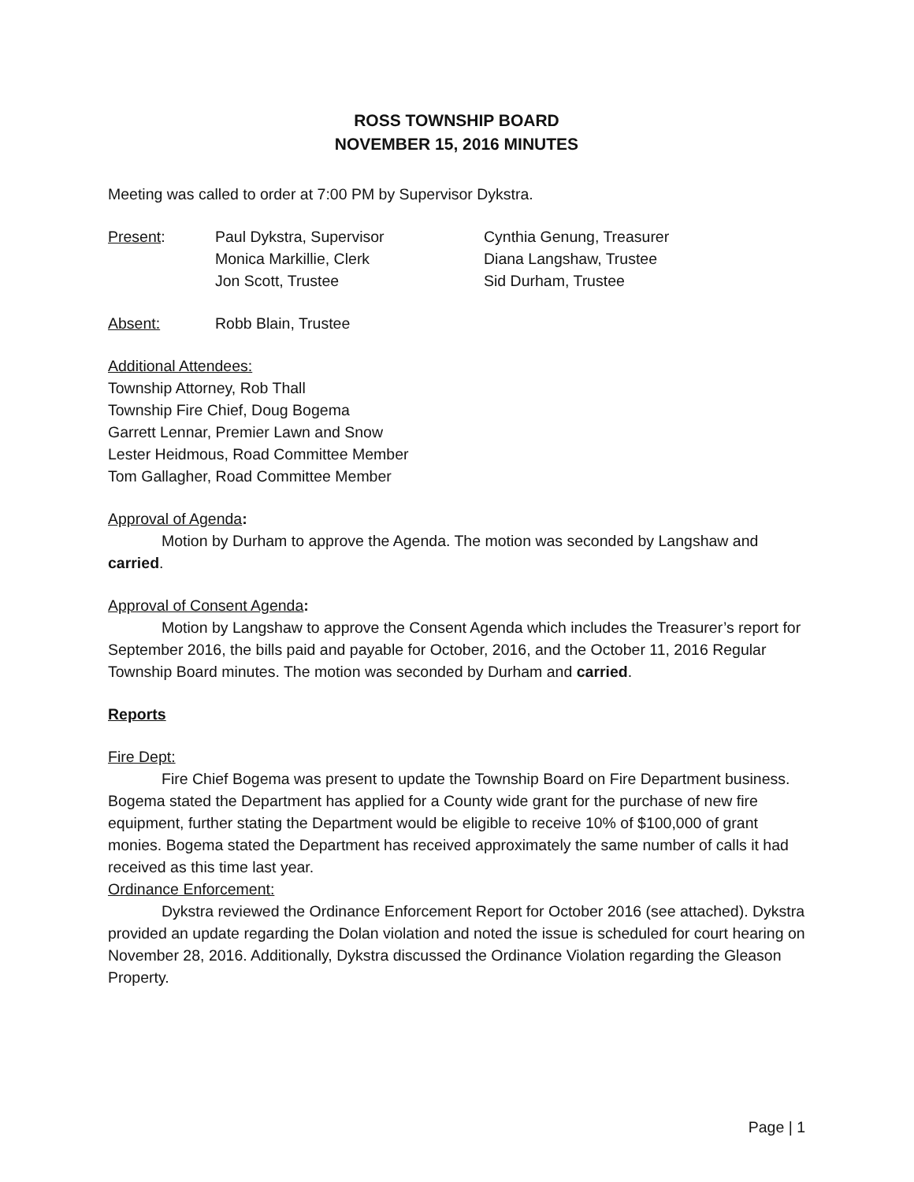ROSS TOWNSHIP BOARD
NOVEMBER 15, 2016 MINUTES
Meeting was called to order at 7:00 PM by Supervisor Dykstra.
Present:
Paul Dykstra, Supervisor
Cynthia Genung, Treasurer
Monica Markillie, Clerk
Diana Langshaw, Trustee
Jon Scott, Trustee
Sid Durham, Trustee
Absent:
Robb Blain, Trustee
Additional Attendees:
Township Attorney, Rob Thall
Township Fire Chief, Doug Bogema
Garrett Lennar, Premier Lawn and Snow
Lester Heidmous, Road Committee Member
Tom Gallagher, Road Committee Member
Approval of Agenda:
Motion by Durham to approve the Agenda. The motion was seconded by Langshaw and carried.
Approval of Consent Agenda:
Motion by Langshaw to approve the Consent Agenda which includes the Treasurer’s report for September 2016, the bills paid and payable for October, 2016, and the October 11, 2016 Regular Township Board minutes. The motion was seconded by Durham and carried.
Reports
Fire Dept:
Fire Chief Bogema was present to update the Township Board on Fire Department business. Bogema stated the Department has applied for a County wide grant for the purchase of new fire equipment, further stating the Department would be eligible to receive 10% of $100,000 of grant monies. Bogema stated the Department has received approximately the same number of calls it had received as this time last year.
Ordinance Enforcement:
Dykstra reviewed the Ordinance Enforcement Report for October 2016 (see attached). Dykstra provided an update regarding the Dolan violation and noted the issue is scheduled for court hearing on November 28, 2016. Additionally, Dykstra discussed the Ordinance Violation regarding the Gleason Property.
Page | 1